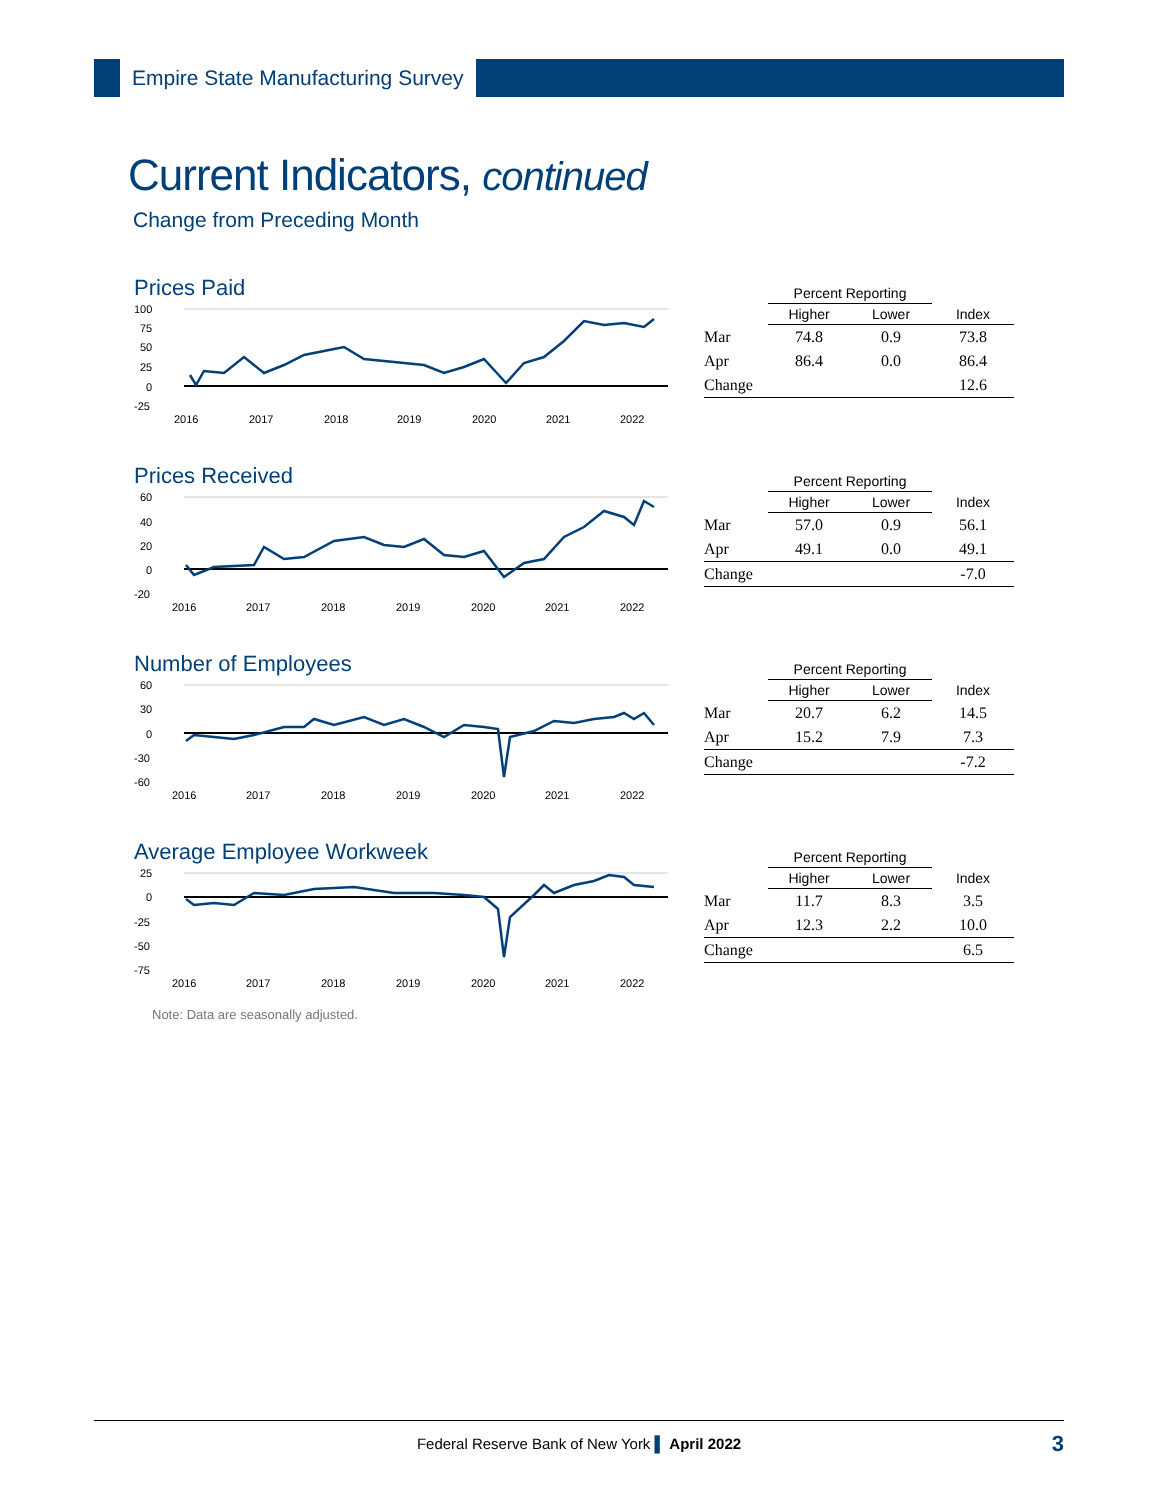Empire State Manufacturing Survey
Current Indicators, continued
Change from Preceding Month
Prices Paid
100
75
50
25
0
-25
2016
2017
2018
2019
2020
2021
2022
| | Percent Reporting | | |
| --- | --- | --- | --- |
| | Higher | Lower | Index |
| Mar | 74.8 | 0.9 | 73.8 |
| Apr | 86.4 | 0.0 | 86.4 |
| Change | | | 12.6 |
Prices Received
60
40
20
0
-20
2016
2017
2018
2019
2020
2021
2022
| | Percent Reporting | | |
| --- | --- | --- | --- |
| | Higher | Lower | Index |
| Mar | 57.0 | 0.9 | 56.1 |
| Apr | 49.1 | 0.0 | 49.1 |
| Change | | | -7.0 |
Number of Employees
60
30
0
-30
-60
2016
2017
2018
2019
2020
2021
2022
| | Percent Reporting | | |
| --- | --- | --- | --- |
| | Higher | Lower | Index |
| Mar | 20.7 | 6.2 | 14.5 |
| Apr | 15.2 | 7.9 | 7.3 |
| Change | | | -7.2 |
Average Employee Workweek
25
0
-25
-50
-75
2016
2017
2018
2019
2020
2021
2022
| | Percent Reporting | | |
| --- | --- | --- | --- |
| | Higher | Lower | Index |
| Mar | 11.7 | 8.3 | 3.5 |
| Apr | 12.3 | 2.2 | 10.0 |
| Change | | | 6.5 |
Note: Data are seasonally adjusted.
Federal Reserve Bank of New York ▌ April 2022 3